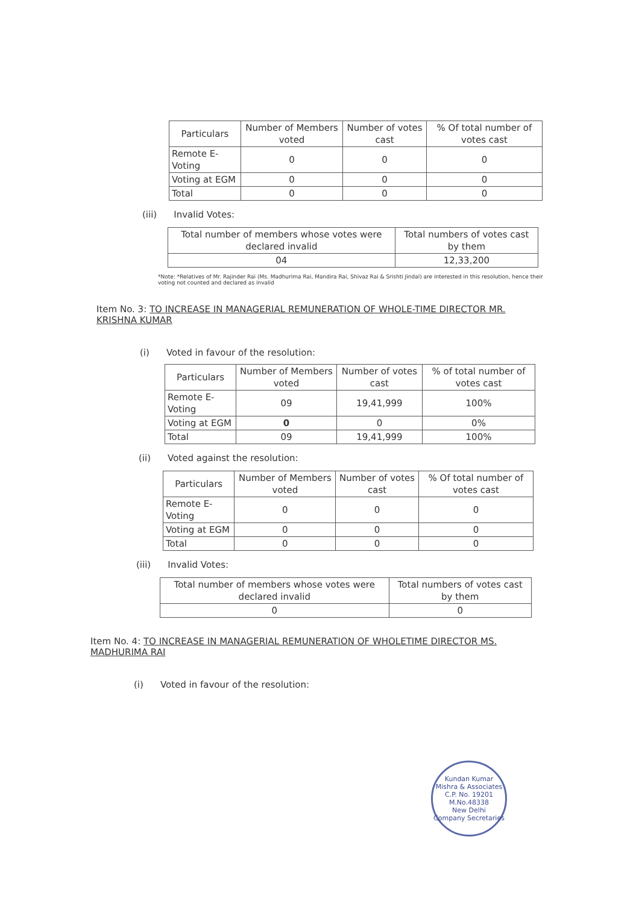| Particulars | Number of Members voted | Number of votes cast | % Of total number of votes cast |
| --- | --- | --- | --- |
| Remote E-Voting | 0 | 0 | 0 |
| Voting at EGM | 0 | 0 | 0 |
| Total | 0 | 0 | 0 |
(iii) Invalid Votes:
| Total number of members whose votes were declared invalid | Total numbers of votes cast by them |
| --- | --- |
| 04 | 12,33,200 |
*Note: *Relatives of Mr. Rajinder Rai (Ms. Madhurima Rai, Mandira Rai, Shivaz Rai & Srishti Jindal) are interested in this resolution, hence their voting not counted and declared as invalid
Item No. 3: TO INCREASE IN MANAGERIAL REMUNERATION OF WHOLE-TIME DIRECTOR MR. KRISHNA KUMAR
(i) Voted in favour of the resolution:
| Particulars | Number of Members voted | Number of votes cast | % of total number of votes cast |
| --- | --- | --- | --- |
| Remote E-Voting | 09 | 19,41,999 | 100% |
| Voting at EGM | 0 | 0 | 0% |
| Total | 09 | 19,41,999 | 100% |
(ii) Voted against the resolution:
| Particulars | Number of Members voted | Number of votes cast | % Of total number of votes cast |
| --- | --- | --- | --- |
| Remote E-Voting | 0 | 0 | 0 |
| Voting at EGM | 0 | 0 | 0 |
| Total | 0 | 0 | 0 |
(iii) Invalid Votes:
| Total number of members whose votes were declared invalid | Total numbers of votes cast by them |
| --- | --- |
| 0 | 0 |
Item No. 4: TO INCREASE IN MANAGERIAL REMUNERATION OF WHOLETIME DIRECTOR MS. MADHURIMA RAI
(i) Voted in favour of the resolution:
Kundan Kumar Mishra & Associates
C.P. No. 19201
M.No.48338
New Delhi
Company Secretaries